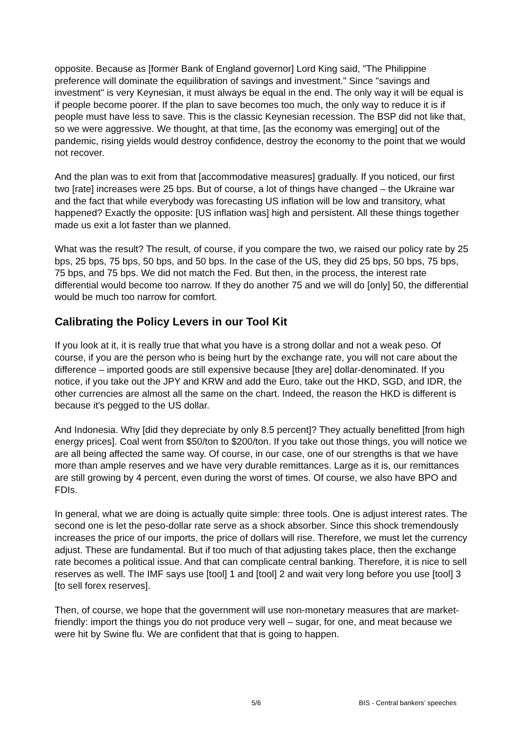opposite. Because as [former Bank of England governor] Lord King said, "The Philippine preference will dominate the equilibration of savings and investment." Since "savings and investment" is very Keynesian, it must always be equal in the end. The only way it will be equal is if people become poorer. If the plan to save becomes too much, the only way to reduce it is if people must have less to save. This is the classic Keynesian recession. The BSP did not like that, so we were aggressive. We thought, at that time, [as the economy was emerging] out of the pandemic, rising yields would destroy confidence, destroy the economy to the point that we would not recover.
And the plan was to exit from that [accommodative measures] gradually. If you noticed, our first two [rate] increases were 25 bps. But of course, a lot of things have changed – the Ukraine war and the fact that while everybody was forecasting US inflation will be low and transitory, what happened? Exactly the opposite: [US inflation was] high and persistent. All these things together made us exit a lot faster than we planned.
What was the result? The result, of course, if you compare the two, we raised our policy rate by 25 bps, 25 bps, 75 bps, 50 bps, and 50 bps. In the case of the US, they did 25 bps, 50 bps, 75 bps, 75 bps, and 75 bps. We did not match the Fed. But then, in the process, the interest rate differential would become too narrow. If they do another 75 and we will do [only] 50, the differential would be much too narrow for comfort.
Calibrating the Policy Levers in our Tool Kit
If you look at it, it is really true that what you have is a strong dollar and not a weak peso. Of course, if you are the person who is being hurt by the exchange rate, you will not care about the difference – imported goods are still expensive because [they are] dollar-denominated. If you notice, if you take out the JPY and KRW and add the Euro, take out the HKD, SGD, and IDR, the other currencies are almost all the same on the chart. Indeed, the reason the HKD is different is because it's pegged to the US dollar.
And Indonesia. Why [did they depreciate by only 8.5 percent]? They actually benefitted [from high energy prices]. Coal went from $50/ton to $200/ton. If you take out those things, you will notice we are all being affected the same way. Of course, in our case, one of our strengths is that we have more than ample reserves and we have very durable remittances. Large as it is, our remittances are still growing by 4 percent, even during the worst of times. Of course, we also have BPO and FDIs.
In general, what we are doing is actually quite simple: three tools. One is adjust interest rates. The second one is let the peso-dollar rate serve as a shock absorber. Since this shock tremendously increases the price of our imports, the price of dollars will rise. Therefore, we must let the currency adjust. These are fundamental. But if too much of that adjusting takes place, then the exchange rate becomes a political issue. And that can complicate central banking. Therefore, it is nice to sell reserves as well. The IMF says use [tool] 1 and [tool] 2 and wait very long before you use [tool] 3 [to sell forex reserves].
Then, of course, we hope that the government will use non-monetary measures that are market-friendly: import the things you do not produce very well – sugar, for one, and meat because we were hit by Swine flu. We are confident that that is going to happen.
5/6 BIS - Central bankers' speeches